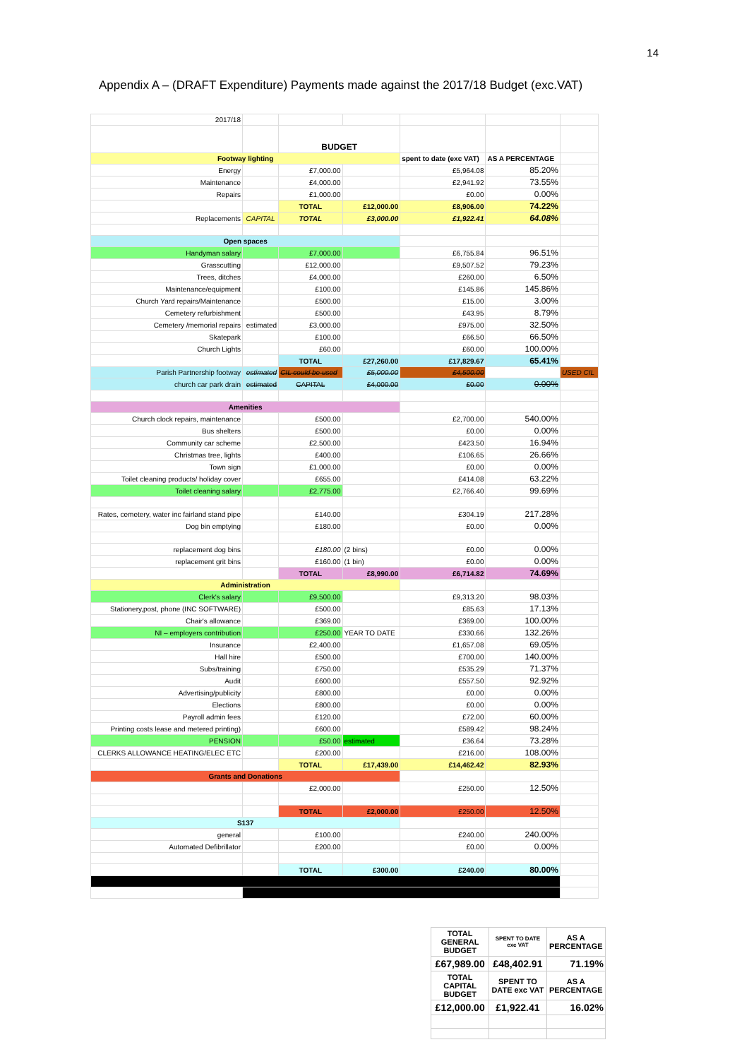14
Appendix A – (DRAFT Expenditure) Payments made against the 2017/18 Budget (exc.VAT)
| 2017/18 | | | | | | |
| | | BUDGET | | | | |
| Footway lighting | | | | spent to date (exc VAT) | AS A PERCENTAGE | |
| Energy | | £7,000.00 | | £5,964.08 | 85.20% | |
| Maintenance | | £4,000.00 | | £2,941.92 | 73.55% | |
| Repairs | | £1,000.00 | | £0.00 | 0.00% | |
| | | TOTAL | £12,000.00 | £8,906.00 | 74.22% | |
| Replacements | CAPITAL | TOTAL | £3,000.00 | £1,922.41 | 64.08% | |
| Open spaces | | | | | | |
| Handyman salary | | £7,000.00 | | £6,755.84 | 96.51% | |
| Grasscutting | | £12,000.00 | | £9,507.52 | 79.23% | |
| Trees, ditches | | £4,000.00 | | £260.00 | 6.50% | |
| Maintenance/equipment | | £100.00 | | £145.86 | 145.86% | |
| Church Yard repairs/Maintenance | | £500.00 | | £15.00 | 3.00% | |
| Cemetery refurbishment | | £500.00 | | £43.95 | 8.79% | |
| Cemetery /memorial repairs | estimated | £3,000.00 | | £975.00 | 32.50% | |
| Skatepark | | £100.00 | | £66.50 | 66.50% | |
| Church Lights | | £60.00 | | £60.00 | 100.00% | |
| | | TOTAL | £27,260.00 | £17,829.67 | 65.41% | |
| Parish Partnership footway | estimated | CIL could be used | £5,000.00 | £4,500.00 | | USED CIL |
| church car park drain | estimated | CAPITAL | £4,000.00 | £0.00 | 0.00% | |
| Amenities | | | | | | |
| Church clock repairs, maintenance | | £500.00 | | £2,700.00 | 540.00% | |
| Bus shelters | | £500.00 | | £0.00 | 0.00% | |
| Community car scheme | | £2,500.00 | | £423.50 | 16.94% | |
| Christmas tree, lights | | £400.00 | | £106.65 | 26.66% | |
| Town sign | | £1,000.00 | | £0.00 | 0.00% | |
| Toilet cleaning products/ holiday cover | | £655.00 | | £414.08 | 63.22% | |
| Toilet cleaning salary | | £2,775.00 | | £2,766.40 | 99.69% | |
| Rates, cemetery, water inc fairland stand pipe | | £140.00 | | £304.19 | 217.28% | |
| Dog bin emptying | | £180.00 | | £0.00 | 0.00% | |
| replacement dog bins | | £180.00 | (2 bins) | £0.00 | 0.00% | |
| replacement grit bins | | £160.00 | (1 bin) | £0.00 | 0.00% | |
| | | TOTAL | £8,990.00 | £6,714.82 | 74.69% | |
| Administration | | | | | | |
| Clerk's salary | | £9,500.00 | | £9,313.20 | 98.03% | |
| Stationery,post, phone (INC SOFTWARE) | | £500.00 | | £85.63 | 17.13% | |
| Chair's allowance | | £369.00 | | £369.00 | 100.00% | |
| NI – employers contribution | | £250.00 | YEAR TO DATE | £330.66 | 132.26% | |
| Insurance | | £2,400.00 | | £1,657.08 | 69.05% | |
| Hall hire | | £500.00 | | £700.00 | 140.00% | |
| Subs/training | | £750.00 | | £535.29 | 71.37% | |
| Audit | | £600.00 | | £557.50 | 92.92% | |
| Advertising/publicity | | £800.00 | | £0.00 | 0.00% | |
| Elections | | £800.00 | | £0.00 | 0.00% | |
| Payroll admin fees | | £120.00 | | £72.00 | 60.00% | |
| Printing costs lease and metered printing) | | £600.00 | | £589.42 | 98.24% | |
| PENSION | | £50.00 | estimated | £36.64 | 73.28% | |
| CLERKS ALLOWANCE HEATING/ELEC ETC | | £200.00 | | £216.00 | 108.00% | |
| | | TOTAL | £17,439.00 | £14,462.42 | 82.93% | |
| Grants and Donations | | | | | | |
| | | £2,000.00 | | £250.00 | 12.50% | |
| | | TOTAL | £2,000.00 | £250.00 | 12.50% | |
| S137 | | | | | | |
| general | | £100.00 | | £240.00 | 240.00% | |
| Automated Defibrillator | | £200.00 | | £0.00 | 0.00% | |
| | | TOTAL | £300.00 | £240.00 | 80.00% | |
| TOTAL GENERAL BUDGET | SPENT TO DATE exc VAT | AS A PERCENTAGE |
| £67,989.00 | £48,402.91 | 71.19% |
| TOTAL CAPITAL BUDGET | SPENT TO DATE exc VAT | AS A PERCENTAGE |
| £12,000.00 | £1,922.41 | 16.02% |